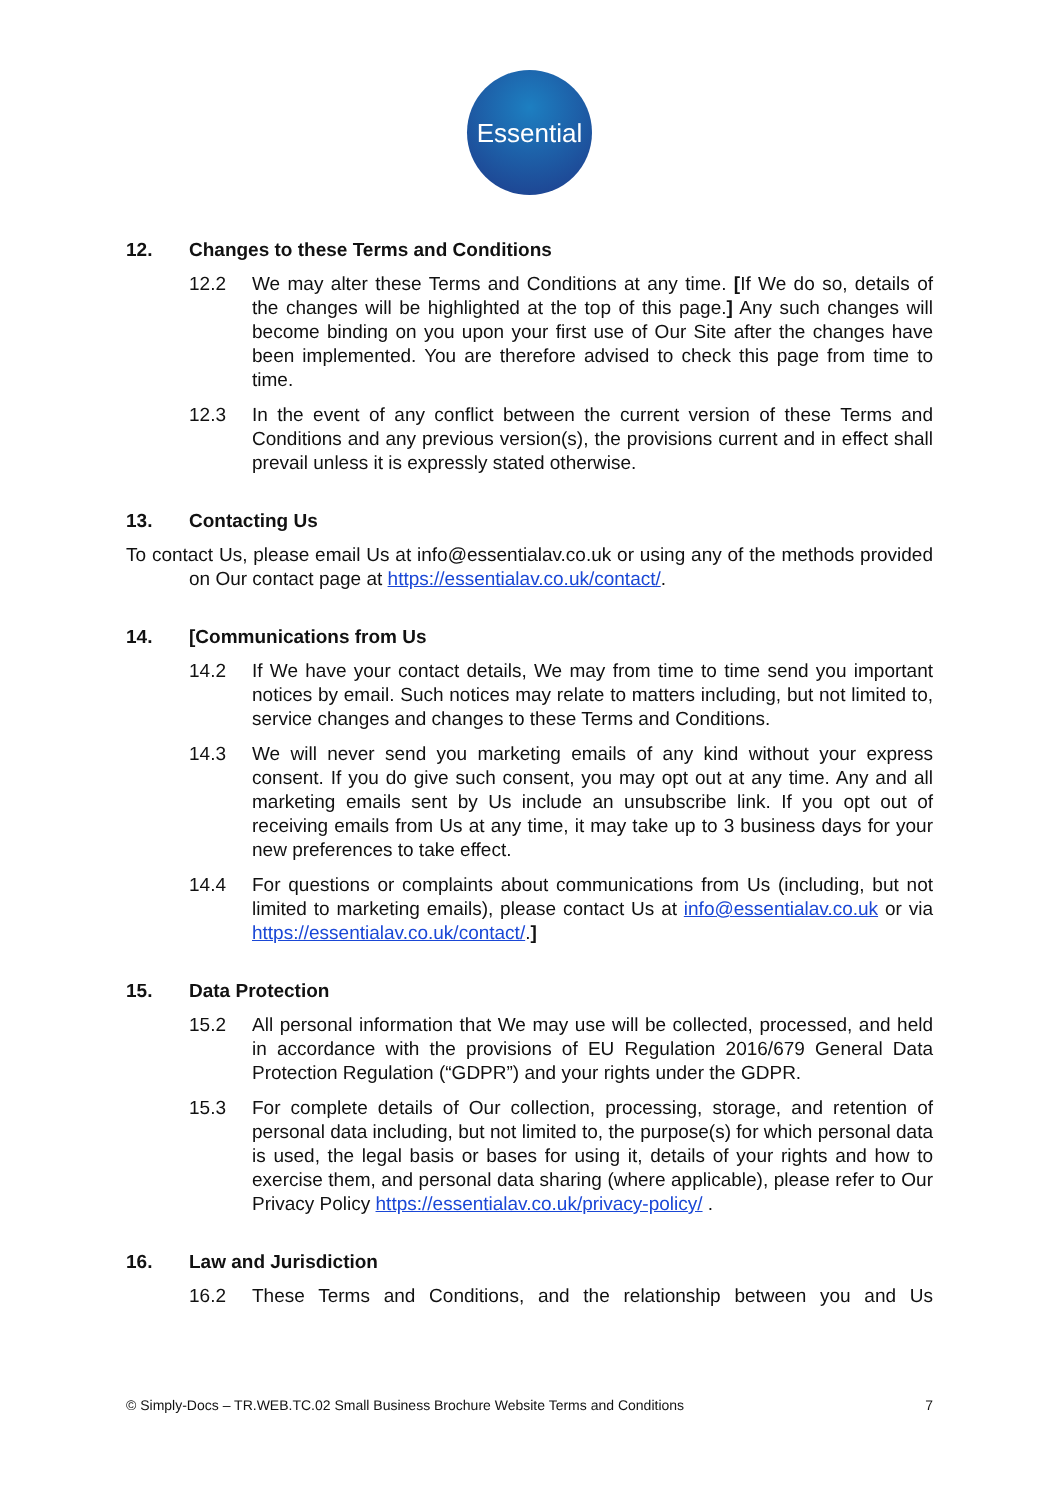Essential
12. Changes to these Terms and Conditions
12.2 We may alter these Terms and Conditions at any time. [If We do so, details of the changes will be highlighted at the top of this page.] Any such changes will become binding on you upon your first use of Our Site after the changes have been implemented. You are therefore advised to check this page from time to time.
12.3 In the event of any conflict between the current version of these Terms and Conditions and any previous version(s), the provisions current and in effect shall prevail unless it is expressly stated otherwise.
13. Contacting Us
To contact Us, please email Us at info@essentialav.co.uk or using any of the methods provided on Our contact page at https://essentialav.co.uk/contact/.
14. [Communications from Us
14.2 If We have your contact details, We may from time to time send you important notices by email. Such notices may relate to matters including, but not limited to, service changes and changes to these Terms and Conditions.
14.3 We will never send you marketing emails of any kind without your express consent. If you do give such consent, you may opt out at any time. Any and all marketing emails sent by Us include an unsubscribe link. If you opt out of receiving emails from Us at any time, it may take up to 3 business days for your new preferences to take effect.
14.4 For questions or complaints about communications from Us (including, but not limited to marketing emails), please contact Us at info@essentialav.co.uk or via https://essentialav.co.uk/contact/.]
15. Data Protection
15.2 All personal information that We may use will be collected, processed, and held in accordance with the provisions of EU Regulation 2016/679 General Data Protection Regulation (“GDPR”) and your rights under the GDPR.
15.3 For complete details of Our collection, processing, storage, and retention of personal data including, but not limited to, the purpose(s) for which personal data is used, the legal basis or bases for using it, details of your rights and how to exercise them, and personal data sharing (where applicable), please refer to Our Privacy Policy https://essentialav.co.uk/privacy-policy/ .
16. Law and Jurisdiction
16.2 These Terms and Conditions, and the relationship between you and Us
© Simply-Docs – TR.WEB.TC.02 Small Business Brochure Website Terms and Conditions 7